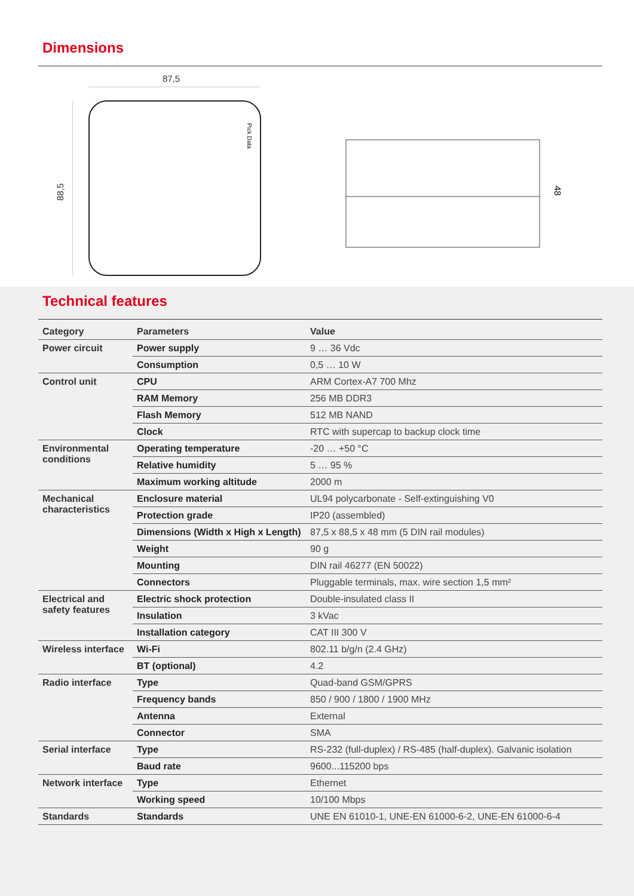Dimensions
87,5
88,5
Pick Data
48
Technical features
| Category | Parameters | Value |
| --- | --- | --- |
| Power circuit | Power supply | 9 … 36 Vdc |
| | Consumption | 0,5 … 10 W |
| Control unit | CPU | ARM Cortex-A7 700 Mhz |
| | RAM Memory | 256 MB DDR3 |
| | Flash Memory | 512 MB NAND |
| | Clock | RTC with supercap to backup clock time |
| Environmental conditions | Operating temperature | -20 … +50 °C |
| | Relative humidity | 5 … 95 % |
| | Maximum working altitude | 2000 m |
| Mechanical characteristics | Enclosure material | UL94 polycarbonate - Self-extinguishing V0 |
| | Protection grade | IP20 (assembled) |
| | Dimensions (Width x High x Length) | 87,5 x 88,5 x 48 mm (5 DIN rail modules) |
| | Weight | 90 g |
| | Mounting | DIN rail 46277 (EN 50022) |
| | Connectors | Pluggable terminals, max. wire section 1,5 mm² |
| Electrical and safety features | Electric shock protection | Double-insulated class II |
| | Insulation | 3 kVac |
| | Installation category | CAT III 300 V |
| Wireless interface | Wi-Fi | 802.11 b/g/n (2.4 GHz) |
| | BT (optional) | 4.2 |
| Radio interface | Type | Quad-band GSM/GPRS |
| | Frequency bands | 850 / 900 / 1800 / 1900 MHz |
| | Antenna | External |
| | Connector | SMA |
| Serial interface | Type | RS-232 (full-duplex) / RS-485 (half-duplex). Galvanic isolation |
| | Baud rate | 9600...115200 bps |
| Network interface | Type | Ethernet |
| | Working speed | 10/100 Mbps |
| Standards | Standards | UNE EN 61010-1, UNE-EN 61000-6-2, UNE-EN 61000-6-4 |